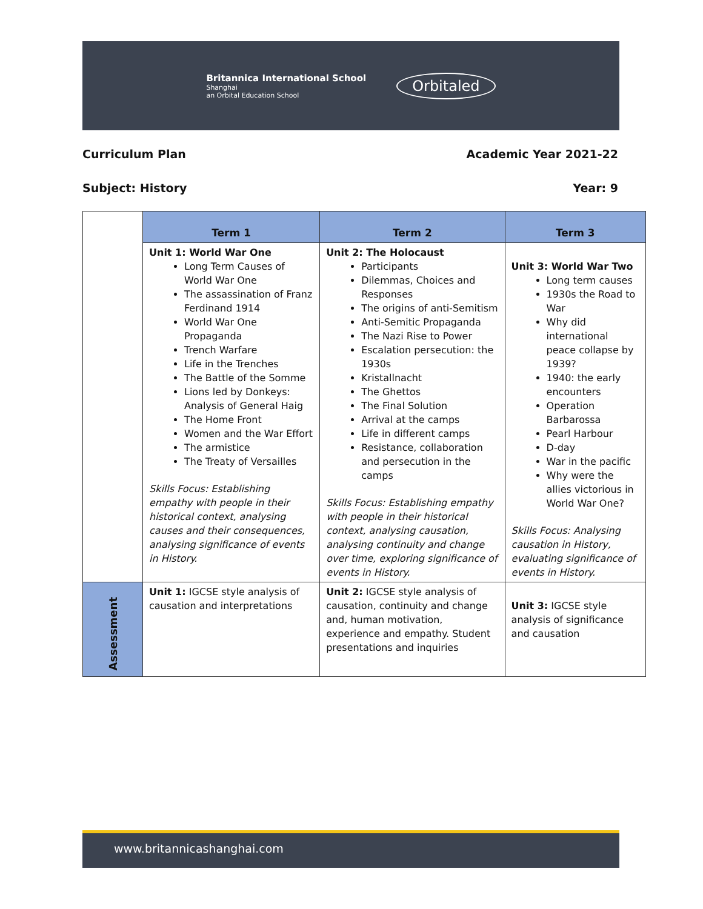Britannica International School
Shanghai
an Orbital Education School
Orbitaled
Curriculum Plan Academic Year 2021-22
Subject: History Year: 9
| | Term 1 | Term 2 | Term 3 |
| | Unit 1: World War One Long Term Causes of World War One The assassination of Franz Ferdinand 1914 World War One Propaganda Trench Warfare Life in the Trenches The Battle of the Somme Lions led by Donkeys: Analysis of General Haig The Home Front Women and the War Effort The armistice The Treaty of Versailles Skills Focus: Establishing empathy with people in their historical context, analysing causes and their consequences, analysing significance of events in History. | Unit 2: The Holocaust Participants Dilemmas, Choices and Responses The origins of anti-Semitism Anti-Semitic Propaganda The Nazi Rise to Power Escalation persecution: the 1930s Kristallnacht The Ghettos The Final Solution Arrival at the camps Life in different camps Resistance, collaboration and persecution in the camps Skills Focus: Establishing empathy with people in their historical context, analysing causation, analysing continuity and change over time, exploring significance of events in History. | Unit 3: World War Two Long term causes 1930s the Road to War Why did international peace collapse by 1939? 1940: the early encounters Operation Barbarossa Pearl Harbour D-day War in the pacific Why were the allies victorious in World War One? Skills Focus: Analysing causation in History, evaluating significance of events in History. |
| Assessment | Unit 1: IGCSE style analysis of causation and interpretations | Unit 2: IGCSE style analysis of causation, continuity and change and, human motivation, experience and empathy. Student presentations and inquiries | Unit 3: IGCSE style analysis of significance and causation |
www.britannicashanghai.com